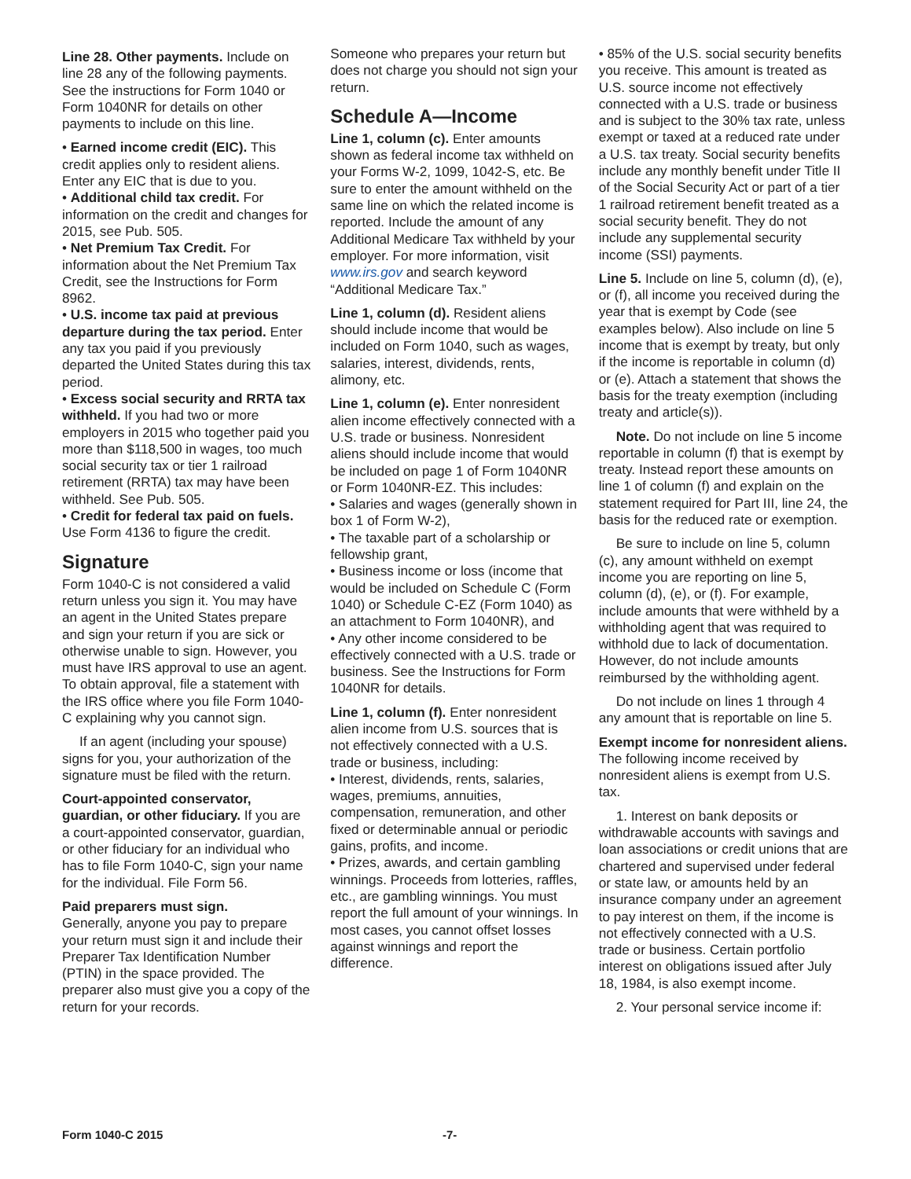Line 28. Other payments. Include on line 28 any of the following payments. See the instructions for Form 1040 or Form 1040NR for details on other payments to include on this line.
• Earned income credit (EIC). This credit applies only to resident aliens. Enter any EIC that is due to you.
• Additional child tax credit. For information on the credit and changes for 2015, see Pub. 505.
• Net Premium Tax Credit. For information about the Net Premium Tax Credit, see the Instructions for Form 8962.
• U.S. income tax paid at previous departure during the tax period. Enter any tax you paid if you previously departed the United States during this tax period.
• Excess social security and RRTA tax withheld. If you had two or more employers in 2015 who together paid you more than $118,500 in wages, too much social security tax or tier 1 railroad retirement (RRTA) tax may have been withheld. See Pub. 505.
• Credit for federal tax paid on fuels. Use Form 4136 to figure the credit.
Signature
Form 1040-C is not considered a valid return unless you sign it. You may have an agent in the United States prepare and sign your return if you are sick or otherwise unable to sign. However, you must have IRS approval to use an agent. To obtain approval, file a statement with the IRS office where you file Form 1040-C explaining why you cannot sign.
If an agent (including your spouse) signs for you, your authorization of the signature must be filed with the return.
Court-appointed conservator, guardian, or other fiduciary. If you are a court-appointed conservator, guardian, or other fiduciary for an individual who has to file Form 1040-C, sign your name for the individual. File Form 56.
Paid preparers must sign.
Generally, anyone you pay to prepare your return must sign it and include their Preparer Tax Identification Number (PTIN) in the space provided. The preparer also must give you a copy of the return for your records.
Someone who prepares your return but does not charge you should not sign your return.
Schedule A—Income
Line 1, column (c). Enter amounts shown as federal income tax withheld on your Forms W-2, 1099, 1042-S, etc. Be sure to enter the amount withheld on the same line on which the related income is reported. Include the amount of any Additional Medicare Tax withheld by your employer. For more information, visit www.irs.gov and search keyword “Additional Medicare Tax.”
Line 1, column (d). Resident aliens should include income that would be included on Form 1040, such as wages, salaries, interest, dividends, rents, alimony, etc.
Line 1, column (e). Enter nonresident alien income effectively connected with a U.S. trade or business. Nonresident aliens should include income that would be included on page 1 of Form 1040NR or Form 1040NR-EZ. This includes:
• Salaries and wages (generally shown in box 1 of Form W-2),
• The taxable part of a scholarship or fellowship grant,
• Business income or loss (income that would be included on Schedule C (Form 1040) or Schedule C-EZ (Form 1040) as an attachment to Form 1040NR), and
• Any other income considered to be effectively connected with a U.S. trade or business. See the Instructions for Form 1040NR for details.
Line 1, column (f). Enter nonresident alien income from U.S. sources that is not effectively connected with a U.S. trade or business, including:
• Interest, dividends, rents, salaries, wages, premiums, annuities, compensation, remuneration, and other fixed or determinable annual or periodic gains, profits, and income.
• Prizes, awards, and certain gambling winnings. Proceeds from lotteries, raffles, etc., are gambling winnings. You must report the full amount of your winnings. In most cases, you cannot offset losses against winnings and report the difference.
• 85% of the U.S. social security benefits you receive. This amount is treated as U.S. source income not effectively connected with a U.S. trade or business and is subject to the 30% tax rate, unless exempt or taxed at a reduced rate under a U.S. tax treaty. Social security benefits include any monthly benefit under Title II of the Social Security Act or part of a tier 1 railroad retirement benefit treated as a social security benefit. They do not include any supplemental security income (SSI) payments.
Line 5. Include on line 5, column (d), (e), or (f), all income you received during the year that is exempt by Code (see examples below). Also include on line 5 income that is exempt by treaty, but only if the income is reportable in column (d) or (e). Attach a statement that shows the basis for the treaty exemption (including treaty and article(s)).
Note. Do not include on line 5 income reportable in column (f) that is exempt by treaty. Instead report these amounts on line 1 of column (f) and explain on the statement required for Part III, line 24, the basis for the reduced rate or exemption.
Be sure to include on line 5, column (c), any amount withheld on exempt income you are reporting on line 5, column (d), (e), or (f). For example, include amounts that were withheld by a withholding agent that was required to withhold due to lack of documentation. However, do not include amounts reimbursed by the withholding agent.
Do not include on lines 1 through 4 any amount that is reportable on line 5.
Exempt income for nonresident aliens. The following income received by nonresident aliens is exempt from U.S. tax.
1. Interest on bank deposits or withdrawable accounts with savings and loan associations or credit unions that are chartered and supervised under federal or state law, or amounts held by an insurance company under an agreement to pay interest on them, if the income is not effectively connected with a U.S. trade or business. Certain portfolio interest on obligations issued after July 18, 1984, is also exempt income.
2. Your personal service income if:
Form 1040-C 2015 -7-